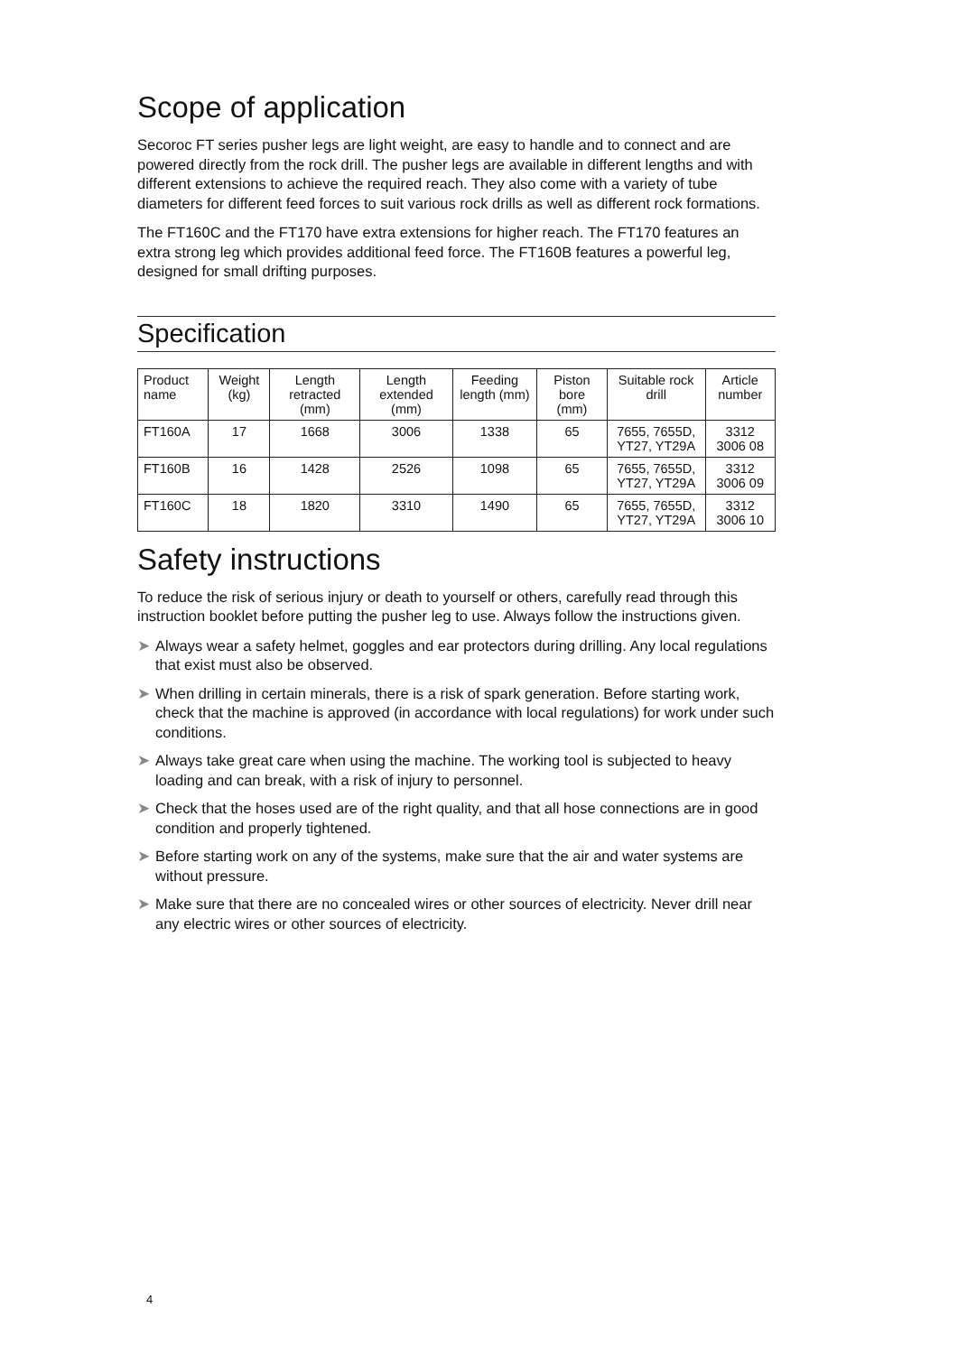Scope of application
Secoroc FT series pusher legs are light weight, are easy to handle and to connect and are powered directly from the rock drill. The pusher legs are available in different lengths and with different extensions to achieve the required reach. They also come with a variety of tube diameters for different feed forces to suit various rock drills as well as different rock formations.
The FT160C and the FT170 have extra extensions for higher reach. The FT170 features an extra strong leg which provides additional feed force. The FT160B features a powerful leg, designed for small drifting purposes.
Specification
| Product name | Weight (kg) | Length retracted (mm) | Length extended (mm) | Feeding length (mm) | Piston bore (mm) | Suitable rock drill | Article number |
| --- | --- | --- | --- | --- | --- | --- | --- |
| FT160A | 17 | 1668 | 3006 | 1338 | 65 | 7655, 7655D, YT27, YT29A | 3312 3006 08 |
| FT160B | 16 | 1428 | 2526 | 1098 | 65 | 7655, 7655D, YT27, YT29A | 3312 3006 09 |
| FT160C | 18 | 1820 | 3310 | 1490 | 65 | 7655, 7655D, YT27, YT29A | 3312 3006 10 |
Safety instructions
To reduce the risk of serious injury or death to yourself or others, carefully read through this instruction booklet before putting the pusher leg to use. Always follow the instructions given.
➤ Always wear a safety helmet, goggles and ear protectors during drilling. Any local regulations that exist must also be observed.
➤ When drilling in certain minerals, there is a risk of spark generation. Before starting work, check that the machine is approved (in accordance with local regulations) for work under such conditions.
➤ Always take great care when using the machine. The working tool is subjected to heavy loading and can break, with a risk of injury to personnel.
➤ Check that the hoses used are of the right quality, and that all hose connections are in good condition and properly tightened.
➤ Before starting work on any of the systems, make sure that the air and water systems are without pressure.
➤ Make sure that there are no concealed wires or other sources of electricity. Never drill near any electric wires or other sources of electricity.
4